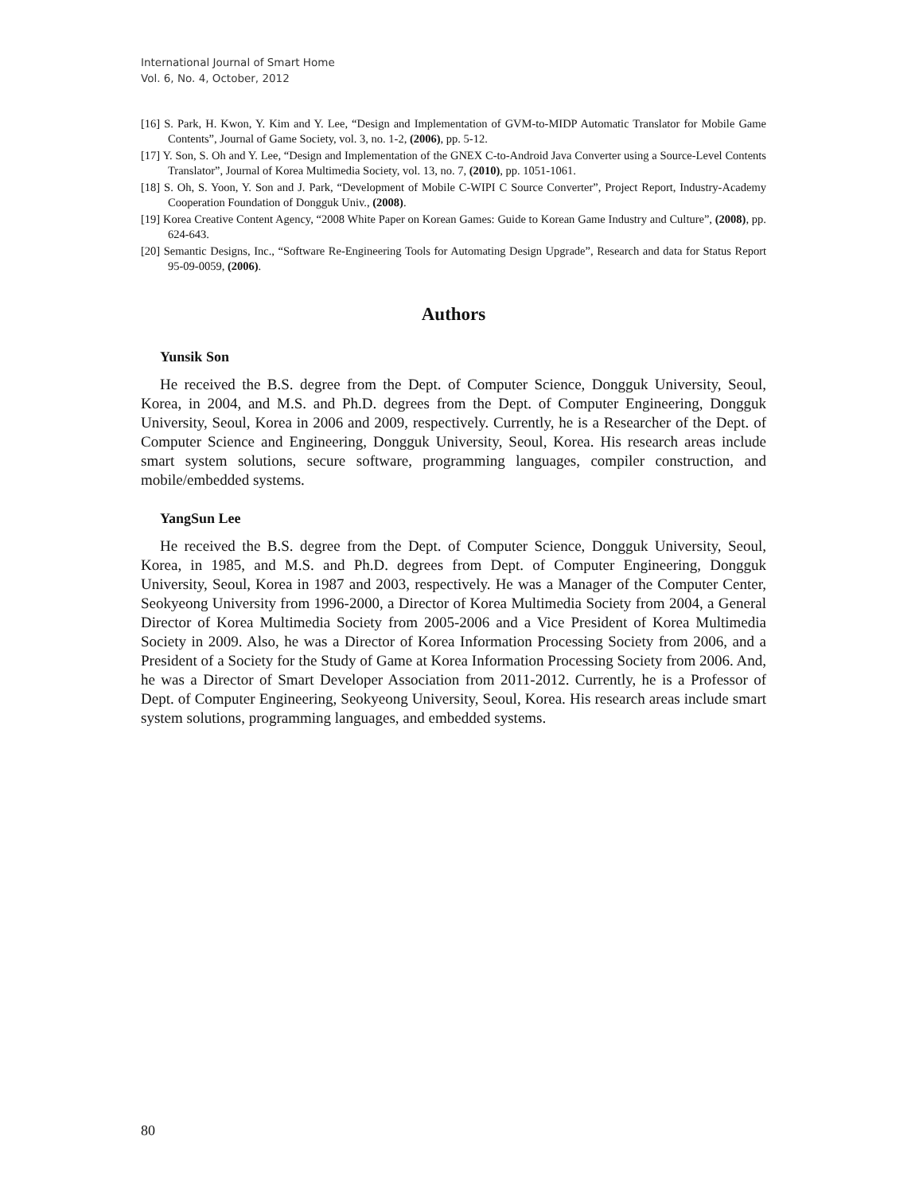International Journal of Smart Home
Vol. 6, No. 4, October, 2012
[16] S. Park, H. Kwon, Y. Kim and Y. Lee, “Design and Implementation of GVM-to-MIDP Automatic Translator for Mobile Game Contents”, Journal of Game Society, vol. 3, no. 1-2, (2006), pp. 5-12.
[17] Y. Son, S. Oh and Y. Lee, “Design and Implementation of the GNEX C-to-Android Java Converter using a Source-Level Contents Translator”, Journal of Korea Multimedia Society, vol. 13, no. 7, (2010), pp. 1051-1061.
[18] S. Oh, S. Yoon, Y. Son and J. Park, “Development of Mobile C-WIPI C Source Converter”, Project Report, Industry-Academy Cooperation Foundation of Dongguk Univ., (2008).
[19] Korea Creative Content Agency, “2008 White Paper on Korean Games: Guide to Korean Game Industry and Culture”, (2008), pp. 624-643.
[20] Semantic Designs, Inc., “Software Re-Engineering Tools for Automating Design Upgrade”, Research and data for Status Report 95-09-0059, (2006).
Authors
Yunsik Son
He received the B.S. degree from the Dept. of Computer Science, Dongguk University, Seoul, Korea, in 2004, and M.S. and Ph.D. degrees from the Dept. of Computer Engineering, Dongguk University, Seoul, Korea in 2006 and 2009, respectively. Currently, he is a Researcher of the Dept. of Computer Science and Engineering, Dongguk University, Seoul, Korea. His research areas include smart system solutions, secure software, programming languages, compiler construction, and mobile/embedded systems.
YangSun Lee
He received the B.S. degree from the Dept. of Computer Science, Dongguk University, Seoul, Korea, in 1985, and M.S. and Ph.D. degrees from Dept. of Computer Engineering, Dongguk University, Seoul, Korea in 1987 and 2003, respectively. He was a Manager of the Computer Center, Seokyeong University from 1996-2000, a Director of Korea Multimedia Society from 2004, a General Director of Korea Multimedia Society from 2005-2006 and a Vice President of Korea Multimedia Society in 2009. Also, he was a Director of Korea Information Processing Society from 2006, and a President of a Society for the Study of Game at Korea Information Processing Society from 2006. And, he was a Director of Smart Developer Association from 2011-2012. Currently, he is a Professor of Dept. of Computer Engineering, Seokyeong University, Seoul, Korea. His research areas include smart system solutions, programming languages, and embedded systems.
80